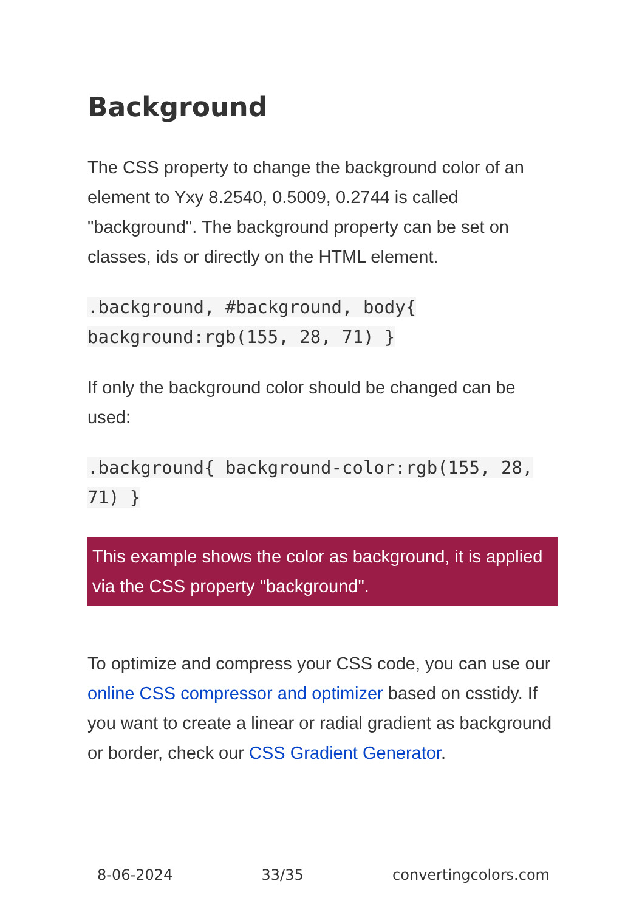Background
The CSS property to change the background color of an element to Yxy 8.2540, 0.5009, 0.2744 is called "background". The background property can be set on classes, ids or directly on the HTML element.
.background, #background, body{ background:rgb(155, 28, 71) }
If only the background color should be changed can be used:
.background{ background-color:rgb(155, 28, 71) }
This example shows the color as background, it is applied via the CSS property "background".
To optimize and compress your CSS code, you can use our online CSS compressor and optimizer based on csstidy. If you want to create a linear or radial gradient as background or border, check our CSS Gradient Generator.
8-06-2024 33/35 convertingcolors.com